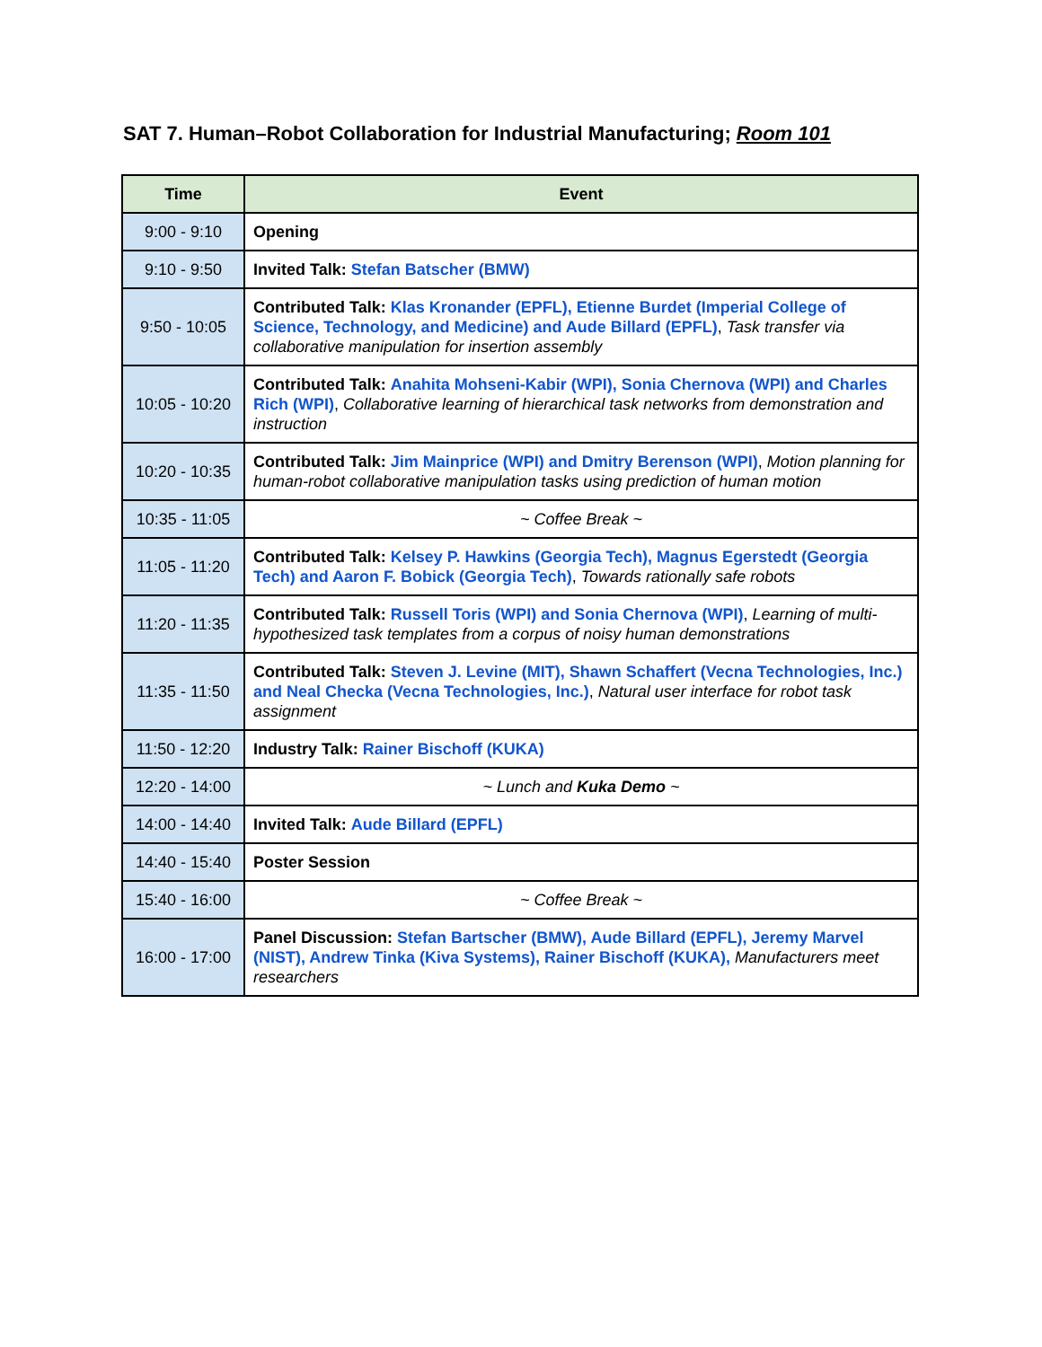SAT 7. Human–Robot Collaboration for Industrial Manufacturing; Room 101
| Time | Event |
| --- | --- |
| 9:00 - 9:10 | Opening |
| 9:10 - 9:50 | Invited Talk: Stefan Batscher (BMW) |
| 9:50 - 10:05 | Contributed Talk: Klas Kronander (EPFL), Etienne Burdet (Imperial College of Science, Technology, and Medicine) and Aude Billard (EPFL) , Task transfer via collaborative manipulation for insertion assembly |
| 10:05 - 10:20 | Contributed Talk: Anahita Mohseni-Kabir (WPI), Sonia Chernova (WPI) and Charles Rich (WPI) , Collaborative learning of hierarchical task networks from demonstration and instruction |
| 10:20 - 10:35 | Contributed Talk: Jim Mainprice (WPI) and Dmitry Berenson (WPI) , Motion planning for human-robot collaborative manipulation tasks using prediction of human motion |
| 10:35 - 11:05 | ~ Coffee Break ~ |
| 11:05 - 11:20 | Contributed Talk: Kelsey P. Hawkins (Georgia Tech), Magnus Egerstedt (Georgia Tech) and Aaron F. Bobick (Georgia Tech) , Towards rationally safe robots |
| 11:20 - 11:35 | Contributed Talk: Russell Toris (WPI) and Sonia Chernova (WPI) , Learning of multi-hypothesized task templates from a corpus of noisy human demonstrations |
| 11:35 - 11:50 | Contributed Talk: Steven J. Levine (MIT), Shawn Schaffert (Vecna Technologies, Inc.) and Neal Checka (Vecna Technologies, Inc.) , Natural user interface for robot task assignment |
| 11:50 - 12:20 | Industry Talk: Rainer Bischoff (KUKA) |
| 12:20 - 14:00 | ~ Lunch and Kuka Demo ~ |
| 14:00 - 14:40 | Invited Talk: Aude Billard (EPFL) |
| 14:40 - 15:40 | Poster Session |
| 15:40 - 16:00 | ~ Coffee Break ~ |
| 16:00 - 17:00 | Panel Discussion: Stefan Bartscher (BMW), Aude Billard (EPFL), Jeremy Marvel (NIST), Andrew Tinka (Kiva Systems), Rainer Bischoff (KUKA), Manufacturers meet researchers |